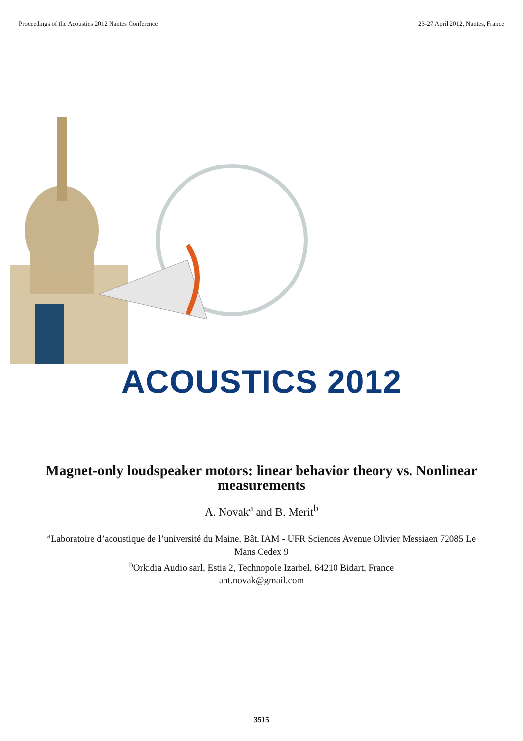Proceedings of the Acoustics 2012 Nantes Conference 23-27 April 2012, Nantes, France
ACOUSTICS 2012
Magnet-only loudspeaker motors: linear behavior theory vs. Nonlinear measurements
A. Novak<sup>a</sup> and B. Merit<sup>b</sup>
<sup>a</sup> Laboratoire d’acoustique de l’université du Maine, Bât. IAM - UFR Sciences Avenue Olivier Messiaen 72085 Le Mans Cedex 9
<sup>b</sup> Orkidia Audio sarl, Estia 2, Technopole Izarbel, 64210 Bidart, France
ant.novak@gmail.com
3515